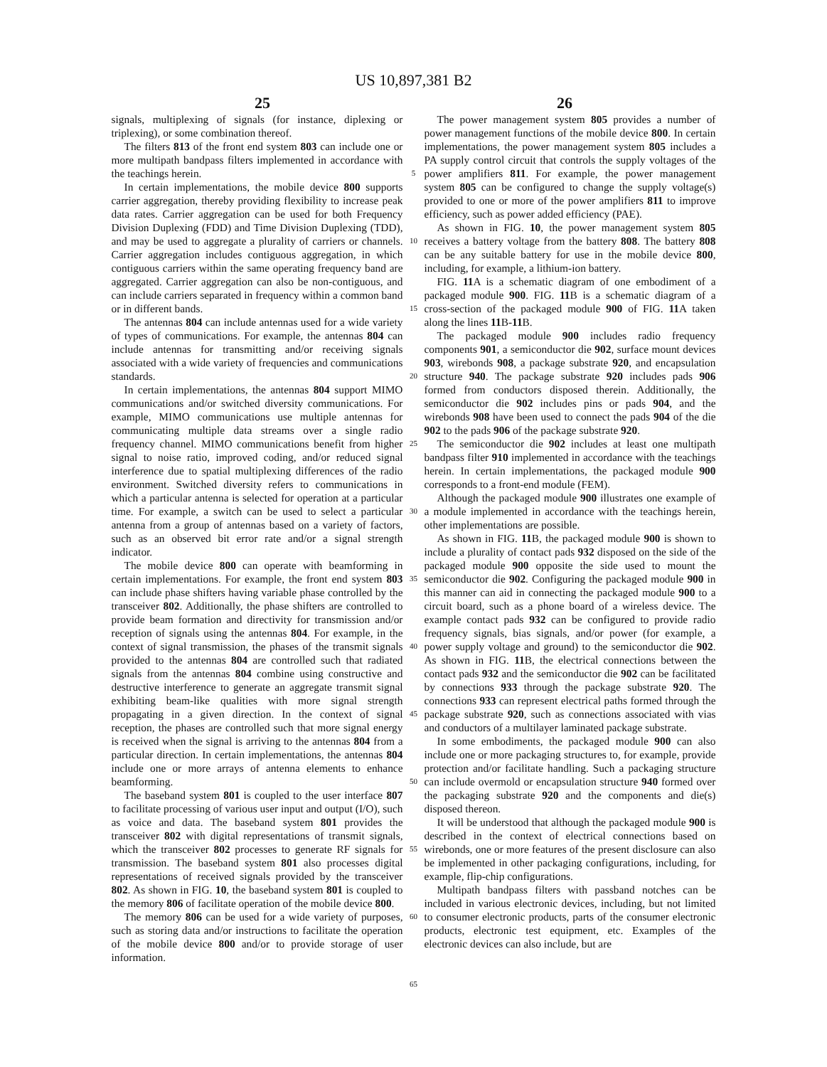US 10,897,381 B2
25 26
signals, multiplexing of signals (for instance, diplexing or triplexing), or some combination thereof.
The filters 813 of the front end system 803 can include one or more multipath bandpass filters implemented in accordance with the teachings herein.
In certain implementations, the mobile device 800 supports carrier aggregation, thereby providing flexibility to increase peak data rates. Carrier aggregation can be used for both Frequency Division Duplexing (FDD) and Time Division Duplexing (TDD), and may be used to aggregate a plurality of carriers or channels. Carrier aggregation includes contiguous aggregation, in which contiguous carriers within the same operating frequency band are aggregated. Carrier aggregation can also be non-contiguous, and can include carriers separated in frequency within a common band or in different bands.
The antennas 804 can include antennas used for a wide variety of types of communications. For example, the antennas 804 can include antennas for transmitting and/or receiving signals associated with a wide variety of frequencies and communications standards.
In certain implementations, the antennas 804 support MIMO communications and/or switched diversity communications. For example, MIMO communications use multiple antennas for communicating multiple data streams over a single radio frequency channel. MIMO communications benefit from higher signal to noise ratio, improved coding, and/or reduced signal interference due to spatial multiplexing differences of the radio environment. Switched diversity refers to communications in which a particular antenna is selected for operation at a particular time. For example, a switch can be used to select a particular antenna from a group of antennas based on a variety of factors, such as an observed bit error rate and/or a signal strength indicator.
The mobile device 800 can operate with beamforming in certain implementations. For example, the front end system 803 can include phase shifters having variable phase controlled by the transceiver 802. Additionally, the phase shifters are controlled to provide beam formation and directivity for transmission and/or reception of signals using the antennas 804. For example, in the context of signal transmission, the phases of the transmit signals provided to the antennas 804 are controlled such that radiated signals from the antennas 804 combine using constructive and destructive interference to generate an aggregate transmit signal exhibiting beam-like qualities with more signal strength propagating in a given direction. In the context of signal reception, the phases are controlled such that more signal energy is received when the signal is arriving to the antennas 804 from a particular direction. In certain implementations, the antennas 804 include one or more arrays of antenna elements to enhance beamforming.
The baseband system 801 is coupled to the user interface 807 to facilitate processing of various user input and output (I/O), such as voice and data. The baseband system 801 provides the transceiver 802 with digital representations of transmit signals, which the transceiver 802 processes to generate RF signals for transmission. The baseband system 801 also processes digital representations of received signals provided by the transceiver 802. As shown in FIG. 10, the baseband system 801 is coupled to the memory 806 of facilitate operation of the mobile device 800.
The memory 806 can be used for a wide variety of purposes, such as storing data and/or instructions to facilitate the operation of the mobile device 800 and/or to provide storage of user information.
5
10
15
20
25
30
35
40
45
50
55
60
65
The power management system 805 provides a number of power management functions of the mobile device 800. In certain implementations, the power management system 805 includes a PA supply control circuit that controls the supply voltages of the power amplifiers 811. For example, the power management system 805 can be configured to change the supply voltage(s) provided to one or more of the power amplifiers 811 to improve efficiency, such as power added efficiency (PAE).
As shown in FIG. 10, the power management system 805 receives a battery voltage from the battery 808. The battery 808 can be any suitable battery for use in the mobile device 800, including, for example, a lithium-ion battery.
FIG. 11 A is a schematic diagram of one embodiment of a packaged module 900. FIG. 11 B is a schematic diagram of a cross-section of the packaged module 900 of FIG. 11 A taken along the lines 11 B-11 B.
The packaged module 900 includes radio frequency components 901, a semiconductor die 902, surface mount devices 903, wirebonds 908, a package substrate 920, and encapsulation structure 940. The package substrate 920 includes pads 906 formed from conductors disposed therein. Additionally, the semiconductor die 902 includes pins or pads 904, and the wirebonds 908 have been used to connect the pads 904 of the die 902 to the pads 906 of the package substrate 920.
The semiconductor die 902 includes at least one multipath bandpass filter 910 implemented in accordance with the teachings herein. In certain implementations, the packaged module 900 corresponds to a front-end module (FEM).
Although the packaged module 900 illustrates one example of a module implemented in accordance with the teachings herein, other implementations are possible.
As shown in FIG. 11 B, the packaged module 900 is shown to include a plurality of contact pads 932 disposed on the side of the packaged module 900 opposite the side used to mount the semiconductor die 902. Configuring the packaged module 900 in this manner can aid in connecting the packaged module 900 to a circuit board, such as a phone board of a wireless device. The example contact pads 932 can be configured to provide radio frequency signals, bias signals, and/or power (for example, a power supply voltage and ground) to the semiconductor die 902. As shown in FIG. 11 B, the electrical connections between the contact pads 932 and the semiconductor die 902 can be facilitated by connections 933 through the package substrate 920. The connections 933 can represent electrical paths formed through the package substrate 920, such as connections associated with vias and conductors of a multilayer laminated package substrate.
In some embodiments, the packaged module 900 can also include one or more packaging structures to, for example, provide protection and/or facilitate handling. Such a packaging structure can include overmold or encapsulation structure 940 formed over the packaging substrate 920 and the components and die(s) disposed thereon.
It will be understood that although the packaged module 900 is described in the context of electrical connections based on wirebonds, one or more features of the present disclosure can also be implemented in other packaging configurations, including, for example, flip-chip configurations.
Multipath bandpass filters with passband notches can be included in various electronic devices, including, but not limited to consumer electronic products, parts of the consumer electronic products, electronic test equipment, etc. Examples of the electronic devices can also include, but are